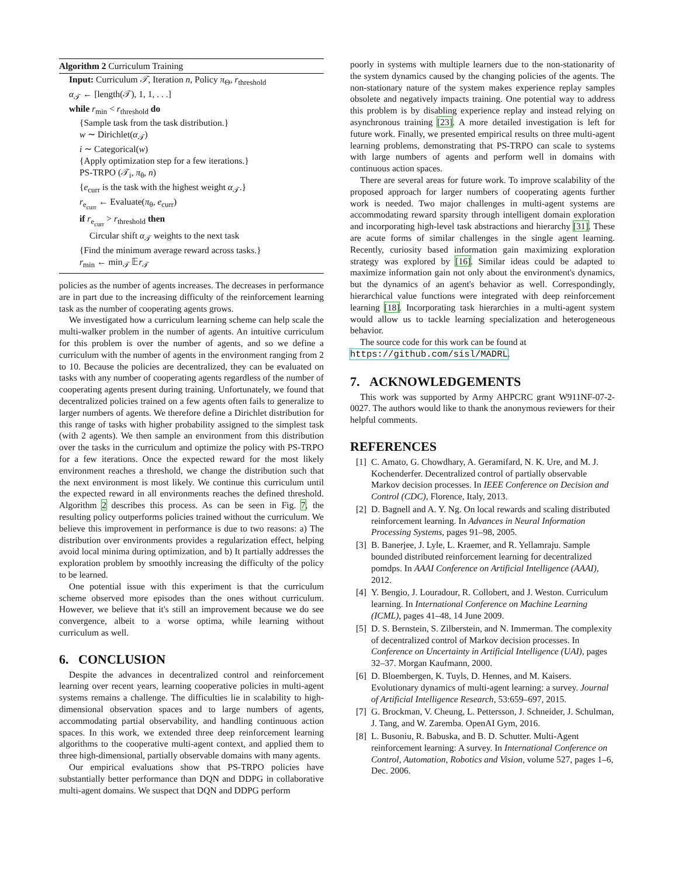Algorithm 2 Curriculum Training
Input: Curriculum 𝒯, Iteration n, Policy π<sub>Θ</sub>, r<sub>threshold</sub>
α<sub>𝒯</sub> ← [length(𝒯), 1, 1, . . .]
while r<sub>min</sub> < r<sub>threshold</sub> do
{Sample task from the task distribution.}
w ∼ Dirichlet(α<sub>𝒯</sub>)
i ∼ Categorical(w)
{Apply optimization step for a few iterations.}
PS-TRPO (𝒯<sub>i</sub>, π<sub>θ</sub>, n)
{e<sub>curr</sub> is the task with the highest weight α<sub>𝒯</sub>.}
r<sub>e<sub>curr</sub></sub> ← Evaluate(π<sub>θ</sub>, e<sub>curr</sub>)
if r<sub>e<sub>curr</sub></sub> > r<sub>threshold</sub> then
Circular shift α<sub>𝒯</sub> weights to the next task
{Find the minimum average reward across tasks.}
r<sub>min</sub> ← min<sub>𝒯</sub> 𝔼r<sub>𝒯</sub>
policies as the number of agents increases. The decreases in performance are in part due to the increasing difficulty of the reinforcement learning task as the number of cooperating agents grows.
We investigated how a curriculum learning scheme can help scale the multi-walker problem in the number of agents. An intuitive curriculum for this problem is over the number of agents, and so we define a curriculum with the number of agents in the environment ranging from 2 to 10. Because the policies are decentralized, they can be evaluated on tasks with any number of cooperating agents regardless of the number of cooperating agents present during training. Unfortunately, we found that decentralized policies trained on a few agents often fails to generalize to larger numbers of agents. We therefore define a Dirichlet distribution for this range of tasks with higher probability assigned to the simplest task (with 2 agents). We then sample an environment from this distribution over the tasks in the curriculum and optimize the policy with PS-TRPO for a few iterations. Once the expected reward for the most likely environment reaches a threshold, we change the distribution such that the next environment is most likely. We continue this curriculum until the expected reward in all environments reaches the defined threshold. Algorithm 2 describes this process. As can be seen in Fig. 7, the resulting policy outperforms policies trained without the curriculum. We believe this improvement in performance is due to two reasons: a) The distribution over environments provides a regularization effect, helping avoid local minima during optimization, and b) It partially addresses the exploration problem by smoothly increasing the difficulty of the policy to be learned.
One potential issue with this experiment is that the curriculum scheme observed more episodes than the ones without curriculum. However, we believe that it's still an improvement because we do see convergence, albeit to a worse optima, while learning without curriculum as well.
6. CONCLUSION
Despite the advances in decentralized control and reinforcement learning over recent years, learning cooperative policies in multi-agent systems remains a challenge. The difficulties lie in scalability to high-dimensional observation spaces and to large numbers of agents, accommodating partial observability, and handling continuous action spaces. In this work, we extended three deep reinforcement learning algorithms to the cooperative multi-agent context, and applied them to three high-dimensional, partially observable domains with many agents.
Our empirical evaluations show that PS-TRPO policies have substantially better performance than DQN and DDPG in collaborative multi-agent domains. We suspect that DQN and DDPG perform
poorly in systems with multiple learners due to the non-stationarity of the system dynamics caused by the changing policies of the agents. The non-stationary nature of the system makes experience replay samples obsolete and negatively impacts training. One potential way to address this problem is by disabling experience replay and instead relying on asynchronous training [23]. A more detailed investigation is left for future work. Finally, we presented empirical results on three multi-agent learning problems, demonstrating that PS-TRPO can scale to systems with large numbers of agents and perform well in domains with continuous action spaces.
There are several areas for future work. To improve scalability of the proposed approach for larger numbers of cooperating agents further work is needed. Two major challenges in multi-agent systems are accommodating reward sparsity through intelligent domain exploration and incorporating high-level task abstractions and hierarchy [31]. These are acute forms of similar challenges in the single agent learning. Recently, curiosity based information gain maximizing exploration strategy was explored by [16]. Similar ideas could be adapted to maximize information gain not only about the environment's dynamics, but the dynamics of an agent's behavior as well. Correspondingly, hierarchical value functions were integrated with deep reinforcement learning [18]. Incorporating task hierarchies in a multi-agent system would allow us to tackle learning specialization and heterogeneous behavior.
The source code for this work can be found at
https://github.com/sisl/MADRL.
7. ACKNOWLEDGEMENTS
This work was supported by Army AHPCRC grant W911NF-07-2-0027. The authors would like to thank the anonymous reviewers for their helpful comments.
REFERENCES
[1] C. Amato, G. Chowdhary, A. Geramifard, N. K. Ure, and M. J. Kochenderfer. Decentralized control of partially observable Markov decision processes. In IEEE Conference on Decision and Control (CDC), Florence, Italy, 2013.
[2] D. Bagnell and A. Y. Ng. On local rewards and scaling distributed reinforcement learning. In Advances in Neural Information Processing Systems, pages 91–98, 2005.
[3] B. Banerjee, J. Lyle, L. Kraemer, and R. Yellamraju. Sample bounded distributed reinforcement learning for decentralized pomdps. In AAAI Conference on Artificial Intelligence (AAAI), 2012.
[4] Y. Bengio, J. Louradour, R. Collobert, and J. Weston. Curriculum learning. In International Conference on Machine Learning (ICML), pages 41–48, 14 June 2009.
[5] D. S. Bernstein, S. Zilberstein, and N. Immerman. The complexity of decentralized control of Markov decision processes. In Conference on Uncertainty in Artificial Intelligence (UAI), pages 32–37. Morgan Kaufmann, 2000.
[6] D. Bloembergen, K. Tuyls, D. Hennes, and M. Kaisers. Evolutionary dynamics of multi-agent learning: a survey. Journal of Artificial Intelligence Research, 53:659–697, 2015.
[7] G. Brockman, V. Cheung, L. Pettersson, J. Schneider, J. Schulman, J. Tang, and W. Zaremba. OpenAI Gym, 2016.
[8] L. Busoniu, R. Babuska, and B. D. Schutter. Multi-Agent reinforcement learning: A survey. In International Conference on Control, Automation, Robotics and Vision, volume 527, pages 1–6, Dec. 2006.